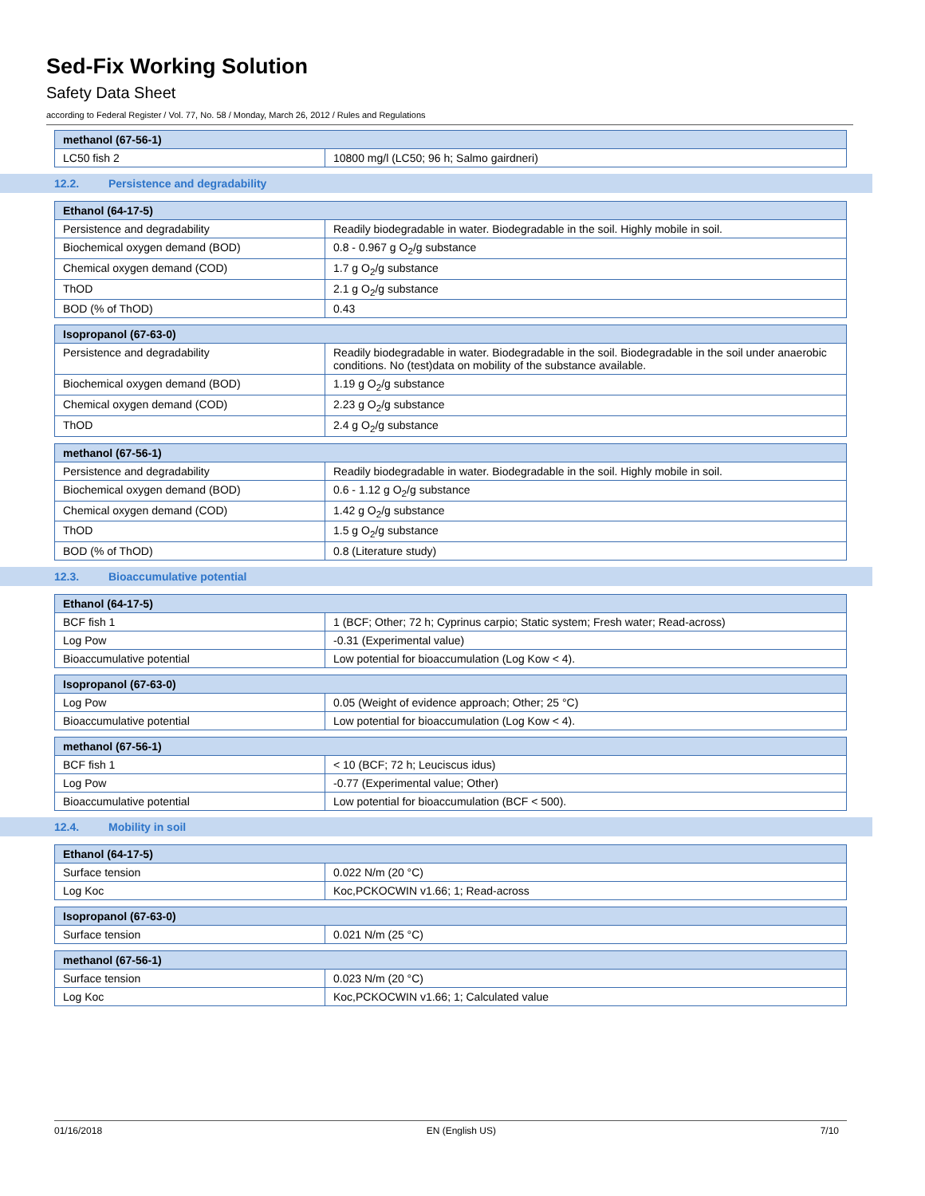Sed-Fix Working Solution
Safety Data Sheet
according to Federal Register / Vol. 77, No. 58 / Monday, March 26, 2012 / Rules and Regulations
| methanol (67-56-1) | |
| --- | --- |
| LC50 fish 2 | 10800 mg/l (LC50; 96 h; Salmo gairdneri) |
12.2. Persistence and degradability
| Ethanol (64-17-5) | |
| --- | --- |
| Persistence and degradability | Readily biodegradable in water. Biodegradable in the soil. Highly mobile in soil. |
| Biochemical oxygen demand (BOD) | 0.8 - 0.967 g O<sub>2</sub>/g substance |
| Chemical oxygen demand (COD) | 1.7 g O<sub>2</sub>/g substance |
| ThOD | 2.1 g O<sub>2</sub>/g substance |
| BOD (% of ThOD) | 0.43 |
| Isopropanol (67-63-0) | |
| --- | --- |
| Persistence and degradability | Readily biodegradable in water. Biodegradable in the soil. Biodegradable in the soil under anaerobic conditions. No (test)data on mobility of the substance available. |
| Biochemical oxygen demand (BOD) | 1.19 g O<sub>2</sub>/g substance |
| Chemical oxygen demand (COD) | 2.23 g O<sub>2</sub>/g substance |
| ThOD | 2.4 g O<sub>2</sub>/g substance |
| methanol (67-56-1) | |
| --- | --- |
| Persistence and degradability | Readily biodegradable in water. Biodegradable in the soil. Highly mobile in soil. |
| Biochemical oxygen demand (BOD) | 0.6 - 1.12 g O<sub>2</sub>/g substance |
| Chemical oxygen demand (COD) | 1.42 g O<sub>2</sub>/g substance |
| ThOD | 1.5 g O<sub>2</sub>/g substance |
| BOD (% of ThOD) | 0.8 (Literature study) |
12.3. Bioaccumulative potential
| Ethanol (64-17-5) | |
| --- | --- |
| BCF fish 1 | 1 (BCF; Other; 72 h; Cyprinus carpio; Static system; Fresh water; Read-across) |
| Log Pow | -0.31 (Experimental value) |
| Bioaccumulative potential | Low potential for bioaccumulation (Log Kow < 4). |
| Isopropanol (67-63-0) | |
| --- | --- |
| Log Pow | 0.05 (Weight of evidence approach; Other; 25 °C) |
| Bioaccumulative potential | Low potential for bioaccumulation (Log Kow < 4). |
| methanol (67-56-1) | |
| --- | --- |
| BCF fish 1 | < 10 (BCF; 72 h; Leuciscus idus) |
| Log Pow | -0.77 (Experimental value; Other) |
| Bioaccumulative potential | Low potential for bioaccumulation (BCF < 500). |
12.4. Mobility in soil
| Ethanol (64-17-5) | |
| --- | --- |
| Surface tension | 0.022 N/m (20 °C) |
| Log Koc | Koc,PCKOCWIN v1.66; 1; Read-across |
| Isopropanol (67-63-0) | |
| --- | --- |
| Surface tension | 0.021 N/m (25 °C) |
| methanol (67-56-1) | |
| --- | --- |
| Surface tension | 0.023 N/m (20 °C) |
| Log Koc | Koc,PCKOCWIN v1.66; 1; Calculated value |
01/16/2018 EN (English US) 7/10